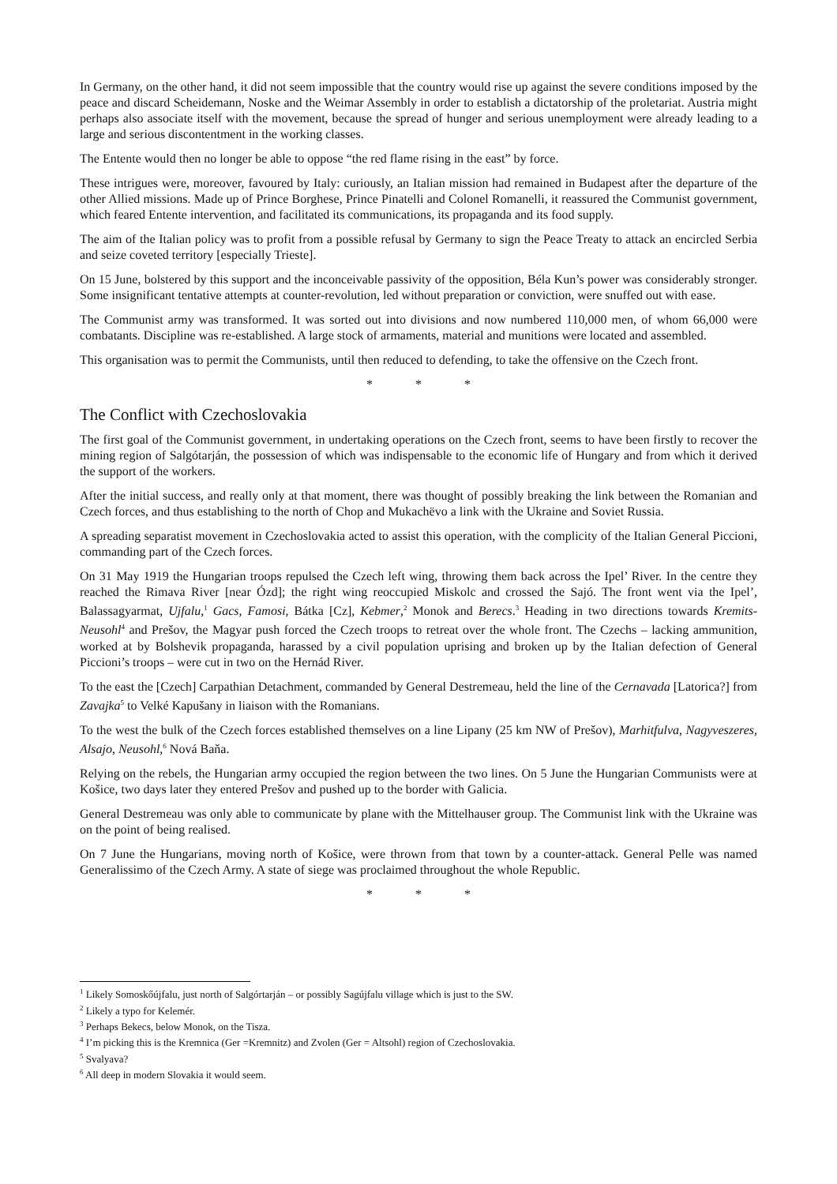In Germany, on the other hand, it did not seem impossible that the country would rise up against the severe conditions imposed by the peace and discard Scheidemann, Noske and the Weimar Assembly in order to establish a dictatorship of the proletariat. Austria might perhaps also associate itself with the movement, because the spread of hunger and serious unemployment were already leading to a large and serious discontentment in the working classes.
The Entente would then no longer be able to oppose “the red flame rising in the east” by force.
These intrigues were, moreover, favoured by Italy: curiously, an Italian mission had remained in Budapest after the departure of the other Allied missions. Made up of Prince Borghese, Prince Pinatelli and Colonel Romanelli, it reassured the Communist government, which feared Entente intervention, and facilitated its communications, its propaganda and its food supply.
The aim of the Italian policy was to profit from a possible refusal by Germany to sign the Peace Treaty to attack an encircled Serbia and seize coveted territory [especially Trieste].
On 15 June, bolstered by this support and the inconceivable passivity of the opposition, Béla Kun’s power was considerably stronger. Some insignificant tentative attempts at counter-revolution, led without preparation or conviction, were snuffed out with ease.
The Communist army was transformed. It was sorted out into divisions and now numbered 110,000 men, of whom 66,000 were combatants. Discipline was re-established. A large stock of armaments, material and munitions were located and assembled.
This organisation was to permit the Communists, until then reduced to defending, to take the offensive on the Czech front.
* * *
The Conflict with Czechoslovakia
The first goal of the Communist government, in undertaking operations on the Czech front, seems to have been firstly to recover the mining region of Salgótarján, the possession of which was indispensable to the economic life of Hungary and from which it derived the support of the workers.
After the initial success, and really only at that moment, there was thought of possibly breaking the link between the Romanian and Czech forces, and thus establishing to the north of Chop and Mukachëvo a link with the Ukraine and Soviet Russia.
A spreading separatist movement in Czechoslovakia acted to assist this operation, with the complicity of the Italian General Piccioni, commanding part of the Czech forces.
On 31 May 1919 the Hungarian troops repulsed the Czech left wing, throwing them back across the Ipel’ River. In the centre they reached the Rimava River [near Ózd]; the right wing reoccupied Miskolc and crossed the Sajó. The front went via the Ipel’, Balassagyarmat, Ujfalu,<sup>1</sup> Gacs, Famosi, Bátka [Cz], Kebmer,<sup>2</sup> Monok and Berecs.<sup>3</sup> Heading in two directions towards Kremits-Neusohl<sup>4</sup> and Prešov, the Magyar push forced the Czech troops to retreat over the whole front. The Czechs – lacking ammunition, worked at by Bolshevik propaganda, harassed by a civil population uprising and broken up by the Italian defection of General Piccioni’s troops – were cut in two on the Hernád River.
To the east the [Czech] Carpathian Detachment, commanded by General Destremeau, held the line of the Cernavada [Latorica?] from Zavajka<sup>5</sup> to Velké Kapušany in liaison with the Romanians.
To the west the bulk of the Czech forces established themselves on a line Lipany (25 km NW of Prešov), Marhitfulva, Nagyveszeres, Alsajo, Neusohl,<sup>6</sup> Nová Baňa.
Relying on the rebels, the Hungarian army occupied the region between the two lines. On 5 June the Hungarian Communists were at Košice, two days later they entered Prešov and pushed up to the border with Galicia.
General Destremeau was only able to communicate by plane with the Mittelhauser group. The Communist link with the Ukraine was on the point of being realised.
On 7 June the Hungarians, moving north of Košice, were thrown from that town by a counter-attack. General Pelle was named Generalissimo of the Czech Army. A state of siege was proclaimed throughout the whole Republic.
* * *
<sup>1</sup> Likely Somoskőújfalu, just north of Salgórtarján – or possibly Sagújfalu village which is just to the SW.
<sup>2</sup> Likely a typo for Kelemér.
<sup>3</sup> Perhaps Bekecs, below Monok, on the Tisza.
<sup>4</sup> I’m picking this is the Kremnica (Ger =Kremnitz) and Zvolen (Ger = Altsohl) region of Czechoslovakia.
<sup>5</sup> Svalyava?
<sup>6</sup> All deep in modern Slovakia it would seem.